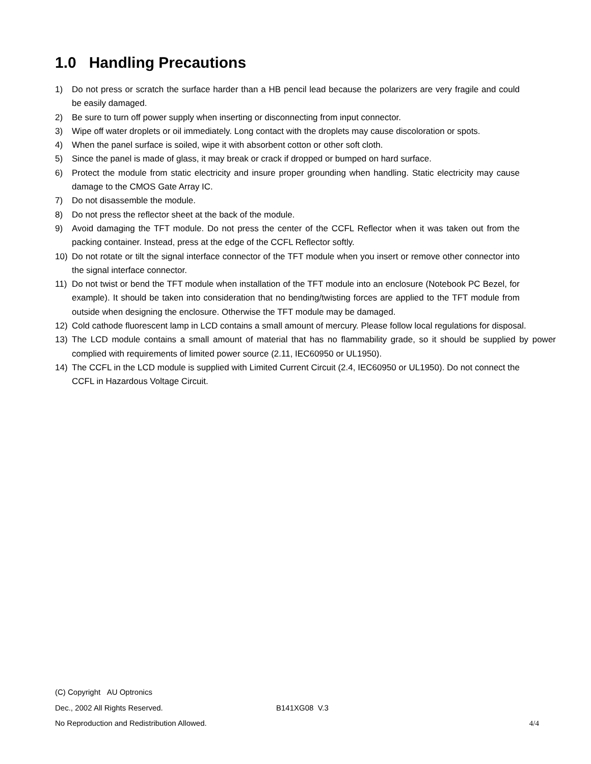1.0 Handling Precautions
1) Do not press or scratch the surface harder than a HB pencil lead because the polarizers are very fragile and could be easily damaged.
2) Be sure to turn off power supply when inserting or disconnecting from input connector.
3) Wipe off water droplets or oil immediately. Long contact with the droplets may cause discoloration or spots.
4) When the panel surface is soiled, wipe it with absorbent cotton or other soft cloth.
5) Since the panel is made of glass, it may break or crack if dropped or bumped on hard surface.
6) Protect the module from static electricity and insure proper grounding when handling. Static electricity may cause damage to the CMOS Gate Array IC.
7) Do not disassemble the module.
8) Do not press the reflector sheet at the back of the module.
9) Avoid damaging the TFT module. Do not press the center of the CCFL Reflector when it was taken out from the packing container. Instead, press at the edge of the CCFL Reflector softly.
10) Do not rotate or tilt the signal interface connector of the TFT module when you insert or remove other connector into the signal interface connector.
11) Do not twist or bend the TFT module when installation of the TFT module into an enclosure (Notebook PC Bezel, for example). It should be taken into consideration that no bending/twisting forces are applied to the TFT module from outside when designing the enclosure. Otherwise the TFT module may be damaged.
12) Cold cathode fluorescent lamp in LCD contains a small amount of mercury. Please follow local regulations for disposal.
13) The LCD module contains a small amount of material that has no flammability grade, so it should be supplied by power complied with requirements of limited power source (2.11, IEC60950 or UL1950).
14) The CCFL in the LCD module is supplied with Limited Current Circuit (2.4, IEC60950 or UL1950). Do not connect the CCFL in Hazardous Voltage Circuit.
(C) Copyright AU Optronics
Dec., 2002 All Rights Reserved. B141XG08 V.3
No Reproduction and Redistribution Allowed. 4/4